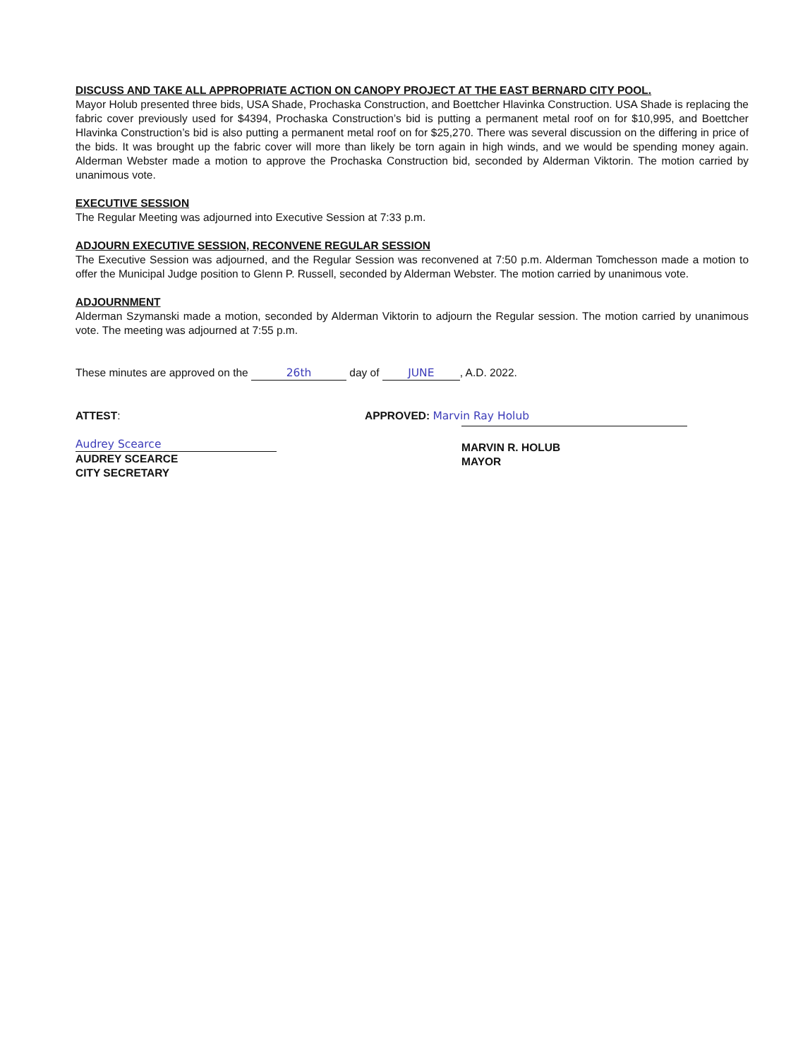DISCUSS AND TAKE ALL APPROPRIATE ACTION ON CANOPY PROJECT AT THE EAST BERNARD CITY POOL.
Mayor Holub presented three bids, USA Shade, Prochaska Construction, and Boettcher Hlavinka Construction. USA Shade is replacing the fabric cover previously used for $4394, Prochaska Construction’s bid is putting a permanent metal roof on for $10,995, and Boettcher Hlavinka Construction’s bid is also putting a permanent metal roof on for $25,270. There was several discussion on the differing in price of the bids. It was brought up the fabric cover will more than likely be torn again in high winds, and we would be spending money again. Alderman Webster made a motion to approve the Prochaska Construction bid, seconded by Alderman Viktorin. The motion carried by unanimous vote.
EXECUTIVE SESSION
The Regular Meeting was adjourned into Executive Session at 7:33 p.m.
ADJOURN EXECUTIVE SESSION, RECONVENE REGULAR SESSION
The Executive Session was adjourned, and the Regular Session was reconvened at 7:50 p.m. Alderman Tomchesson made a motion to offer the Municipal Judge position to Glenn P. Russell, seconded by Alderman Webster. The motion carried by unanimous vote.
ADJOURNMENT
Alderman Szymanski made a motion, seconded by Alderman Viktorin to adjourn the Regular session. The motion carried by unanimous vote. The meeting was adjourned at 7:55 p.m.
These minutes are approved on the 26th day of JUNE, A.D. 2022.
ATTEST:
Audrey Scearce
AUDREY SCEARCE
CITY SECRETARY
APPROVED: Marvin Ray Holub
MARVIN R. HOLUB
MAYOR